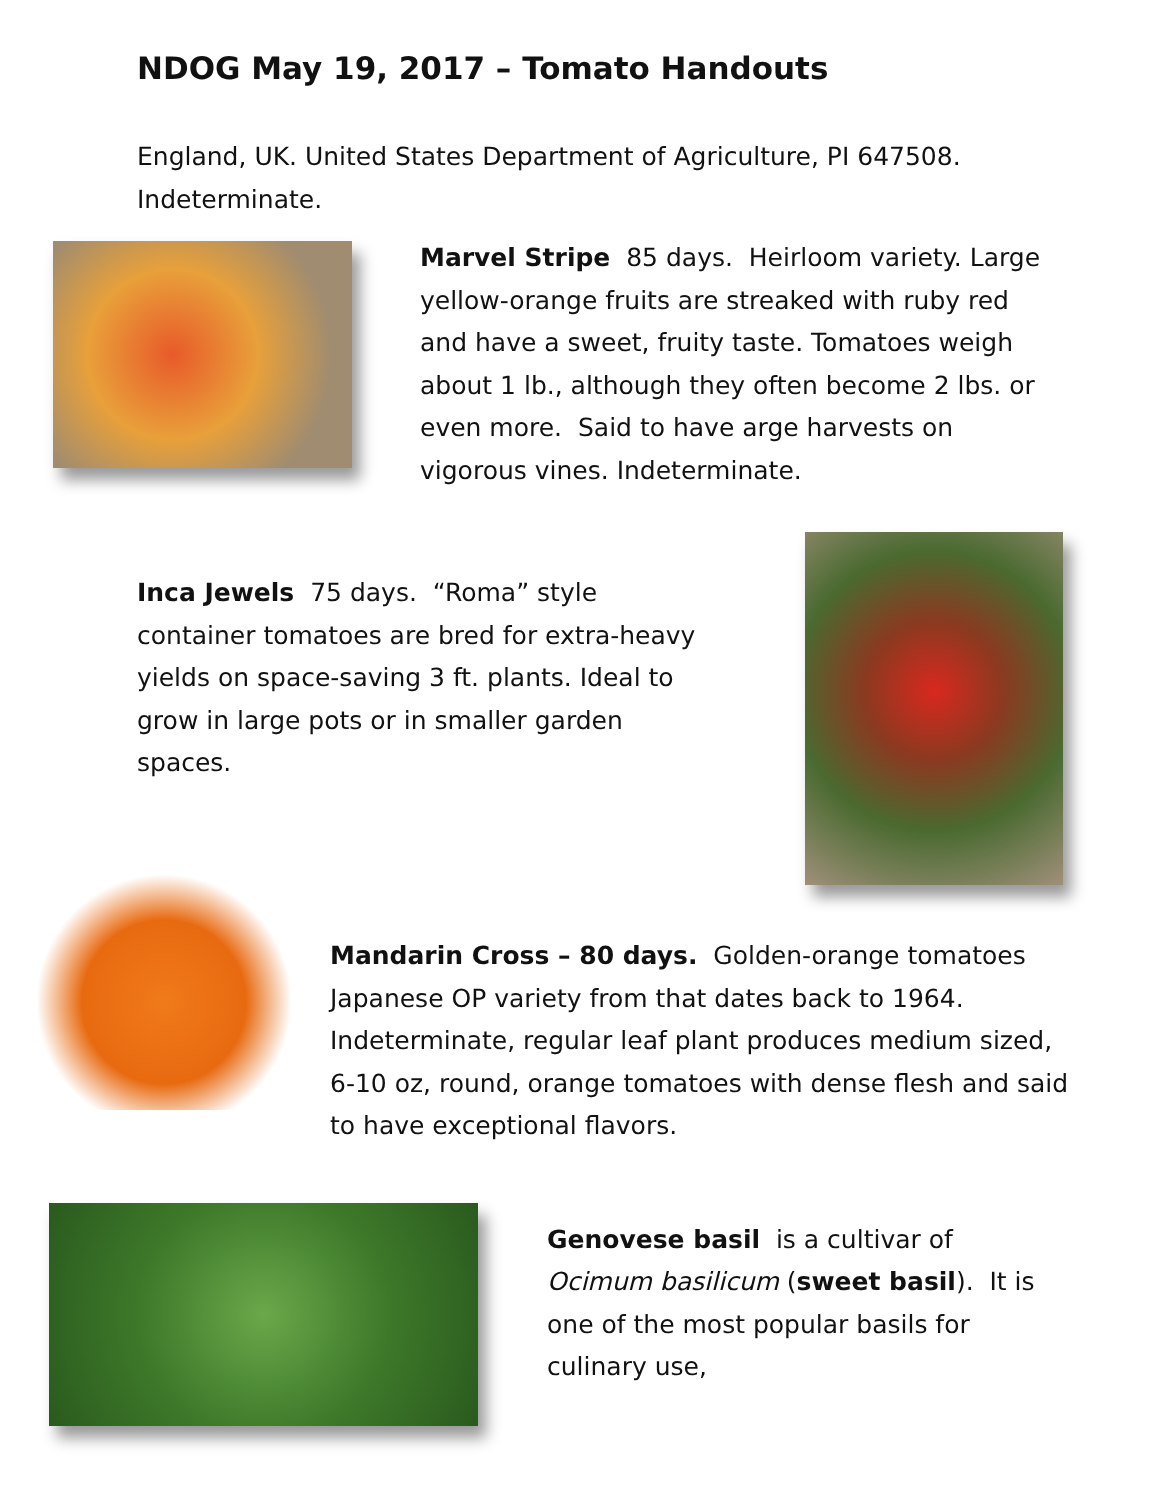NDOG May 19, 2017 – Tomato Handouts
England, UK. United States Department of Agriculture, PI 647508. Indeterminate.
Marvel Stripe 85 days. Heirloom variety. Large yellow-orange fruits are streaked with ruby red and have a sweet, fruity taste. Tomatoes weigh about 1 lb., although they often become 2 lbs. or even more. Said to have arge harvests on vigorous vines. Indeterminate.
Inca Jewels 75 days. “Roma” style container tomatoes are bred for extra-heavy yields on space-saving 3 ft. plants. Ideal to grow in large pots or in smaller garden spaces.
Mandarin Cross – 80 days. Golden-orange tomatoes Japanese OP variety from that dates back to 1964. Indeterminate, regular leaf plant produces medium sized, 6-10 oz, round, orange tomatoes with dense flesh and said to have exceptional flavors.
Genovese basil is a cultivar of Ocimum basilicum (sweet basil). It is one of the most popular basils for culinary use,